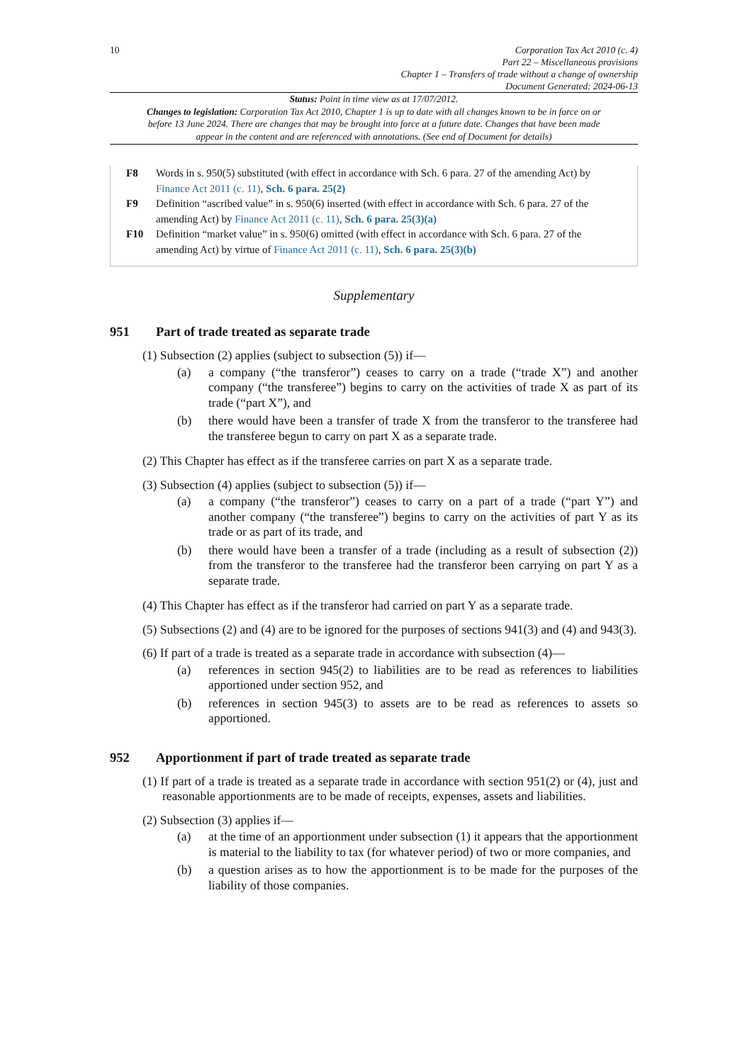10 Corporation Tax Act 2010 (c. 4)
Part 22 – Miscellaneous provisions
Chapter 1 – Transfers of trade without a change of ownership
Document Generated: 2024-06-13
Status: Point in time view as at 17/07/2012.
Changes to legislation: Corporation Tax Act 2010, Chapter 1 is up to date with all changes known to be in force on or before 13 June 2024. There are changes that may be brought into force at a future date. Changes that have been made appear in the content and are referenced with annotations. (See end of Document for details)
F8 Words in s. 950(5) substituted (with effect in accordance with Sch. 6 para. 27 of the amending Act) by Finance Act 2011 (c. 11), Sch. 6 para. 25(2)
F9 Definition “ascribed value” in s. 950(6) inserted (with effect in accordance with Sch. 6 para. 27 of the amending Act) by Finance Act 2011 (c. 11), Sch. 6 para. 25(3)(a)
F10 Definition “market value” in s. 950(6) omitted (with effect in accordance with Sch. 6 para. 27 of the amending Act) by virtue of Finance Act 2011 (c. 11), Sch. 6 para. 25(3)(b)
Supplementary
951 Part of trade treated as separate trade
(1) Subsection (2) applies (subject to subsection (5)) if—
(a) a company (“the transferor”) ceases to carry on a trade (“trade X”) and another company (“the transferee”) begins to carry on the activities of trade X as part of its trade (“part X”), and
(b) there would have been a transfer of trade X from the transferor to the transferee had the transferee begun to carry on part X as a separate trade.
(2) This Chapter has effect as if the transferee carries on part X as a separate trade.
(3) Subsection (4) applies (subject to subsection (5)) if—
(a) a company (“the transferor”) ceases to carry on a part of a trade (“part Y”) and another company (“the transferee”) begins to carry on the activities of part Y as its trade or as part of its trade, and
(b) there would have been a transfer of a trade (including as a result of subsection (2)) from the transferor to the transferee had the transferor been carrying on part Y as a separate trade.
(4) This Chapter has effect as if the transferor had carried on part Y as a separate trade.
(5) Subsections (2) and (4) are to be ignored for the purposes of sections 941(3) and (4) and 943(3).
(6) If part of a trade is treated as a separate trade in accordance with subsection (4)—
(a) references in section 945(2) to liabilities are to be read as references to liabilities apportioned under section 952, and
(b) references in section 945(3) to assets are to be read as references to assets so apportioned.
952 Apportionment if part of trade treated as separate trade
(1) If part of a trade is treated as a separate trade in accordance with section 951(2) or (4), just and reasonable apportionments are to be made of receipts, expenses, assets and liabilities.
(2) Subsection (3) applies if—
(a) at the time of an apportionment under subsection (1) it appears that the apportionment is material to the liability to tax (for whatever period) of two or more companies, and
(b) a question arises as to how the apportionment is to be made for the purposes of the liability of those companies.